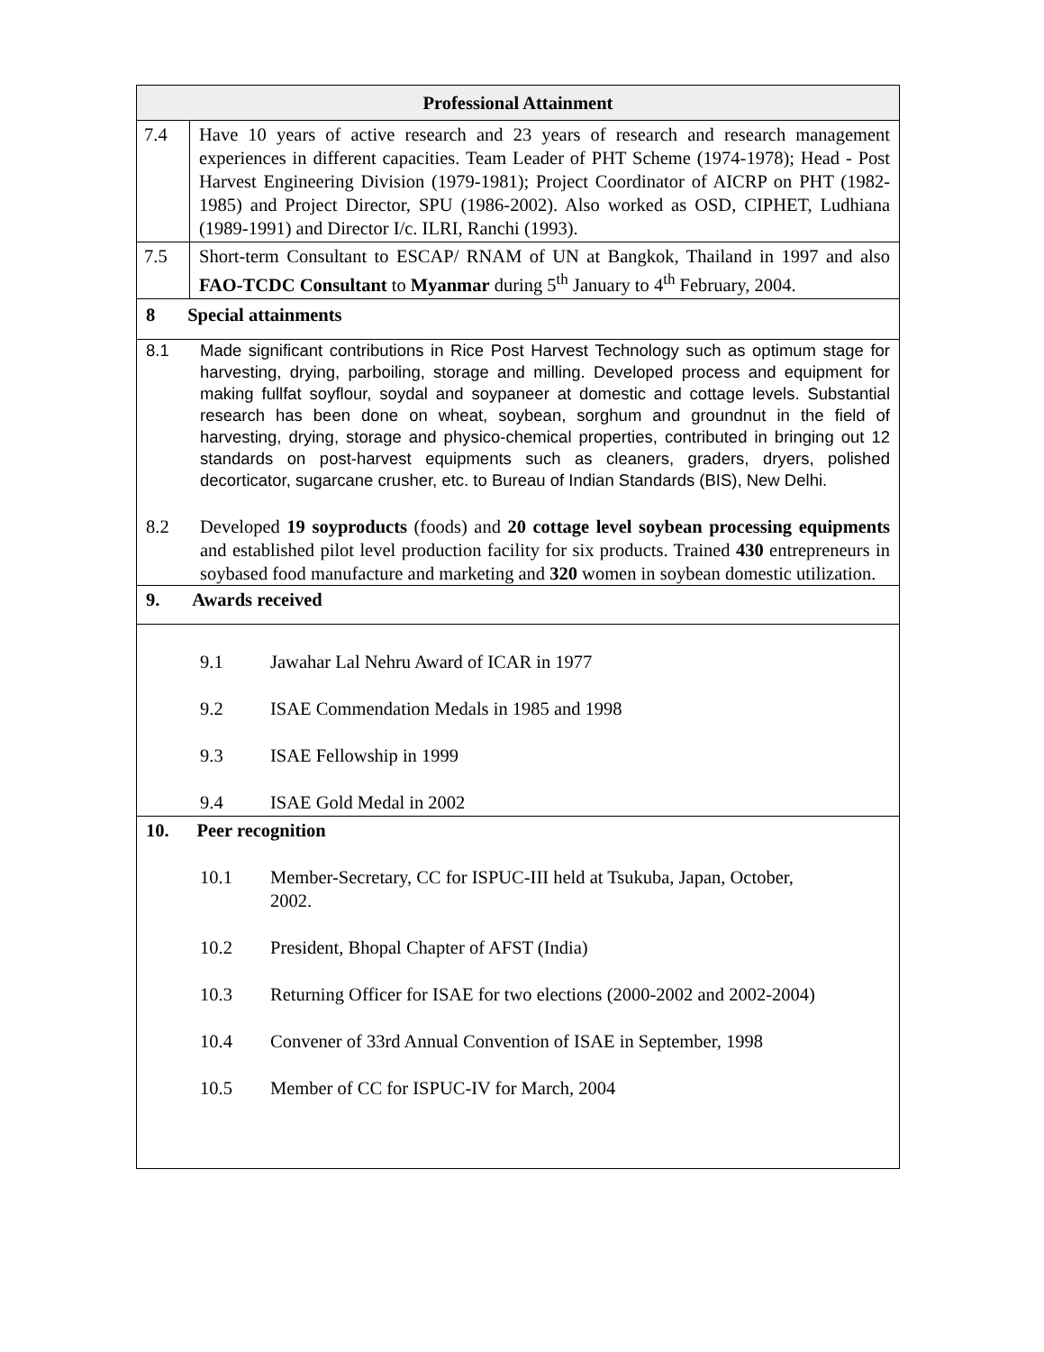| Professional Attainment | |
| --- | --- |
| 7.4 | Have 10 years of active research and 23 years of research and research management experiences in different capacities. Team Leader of PHT Scheme (1974-1978); Head - Post Harvest Engineering Division (1979-1981); Project Coordinator of AICRP on PHT (1982-1985) and Project Director, SPU (1986-2002). Also worked as OSD, CIPHET, Ludhiana (1989-1991) and Director I/c. ILRI, Ranchi (1993). |
| 7.5 | Short-term Consultant to ESCAP/ RNAM of UN at Bangkok, Thailand in 1997 and also FAO-TCDC Consultant to Myanmar during 5<sup>th</sup> January to 4<sup>th</sup> February, 2004. |
| 8 Special attainments | |
| 8.1 Made significant contributions in Rice Post Harvest Technology such as optimum stage for harvesting, drying, parboiling, storage and milling. Developed process and equipment for making fullfat soyflour, soydal and soypaneer at domestic and cottage levels. Substantial research has been done on wheat, soybean, sorghum and groundnut in the field of harvesting, drying, storage and physico-chemical properties, contributed in bringing out 12 standards on post-harvest equipments such as cleaners, graders, dryers, polished decorticator, sugarcane crusher, etc. to Bureau of Indian Standards (BIS), New Delhi. 8.2 Developed 19 soyproducts (foods) and 20 cottage level soybean processing equipments and established pilot level production facility for six products. Trained 430 entrepreneurs in soybased food manufacture and marketing and 320 women in soybean domestic utilization. | |
| 9. Awards received | |
| 9.1 Jawahar Lal Nehru Award of ICAR in 1977 9.2 ISAE Commendation Medals in 1985 and 1998 9.3 ISAE Fellowship in 1999 9.4 ISAE Gold Medal in 2002 | |
| 10. Peer recognition 10.1 Member-Secretary, CC for ISPUC-III held at Tsukuba, Japan, October, 2002. 10.2 President, Bhopal Chapter of AFST (India) 10.3 Returning Officer for ISAE for two elections (2000-2002 and 2002-2004) 10.4 Convener of 33rd Annual Convention of ISAE in September, 1998 10.5 Member of CC for ISPUC-IV for March, 2004 | |